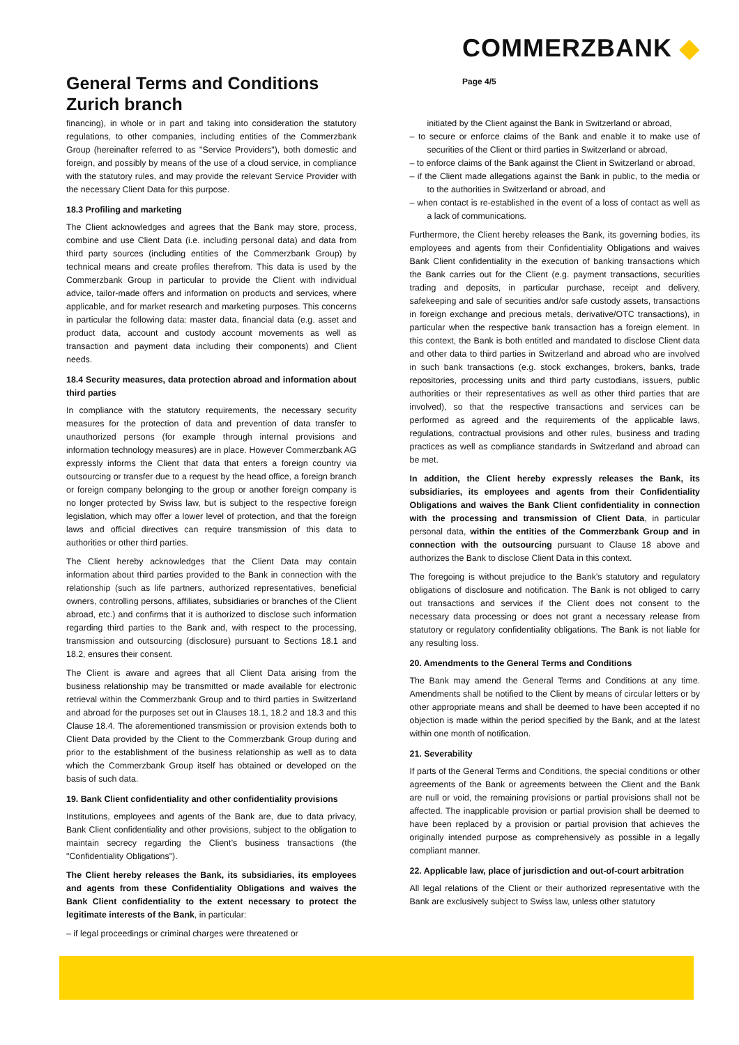General Terms and Conditions
Zurich branch
COMMERZBANK ◆
Page 4/5
financing), in whole or in part and taking into consideration the statutory regulations, to other companies, including entities of the Commerzbank Group (hereinafter referred to as "Service Providers"), both domestic and foreign, and possibly by means of the use of a cloud service, in compliance with the statutory rules, and may provide the relevant Service Provider with the necessary Client Data for this purpose.
18.3 Profiling and marketing
The Client acknowledges and agrees that the Bank may store, process, combine and use Client Data (i.e. including personal data) and data from third party sources (including entities of the Commerzbank Group) by technical means and create profiles therefrom. This data is used by the Commerzbank Group in particular to provide the Client with individual advice, tailor-made offers and information on products and services, where applicable, and for market research and marketing purposes. This concerns in particular the following data: master data, financial data (e.g. asset and product data, account and custody account movements as well as transaction and payment data including their components) and Client needs.
18.4 Security measures, data protection abroad and information about third parties
In compliance with the statutory requirements, the necessary security measures for the protection of data and prevention of data transfer to unauthorized persons (for example through internal provisions and information technology measures) are in place. However Commerzbank AG expressly informs the Client that data that enters a foreign country via outsourcing or transfer due to a request by the head office, a foreign branch or foreign company belonging to the group or another foreign company is no longer protected by Swiss law, but is subject to the respective foreign legislation, which may offer a lower level of protection, and that the foreign laws and official directives can require transmission of this data to authorities or other third parties.
The Client hereby acknowledges that the Client Data may contain information about third parties provided to the Bank in connection with the relationship (such as life partners, authorized representatives, beneficial owners, controlling persons, affiliates, subsidiaries or branches of the Client abroad, etc.) and confirms that it is authorized to disclose such information regarding third parties to the Bank and, with respect to the processing, transmission and outsourcing (disclosure) pursuant to Sections 18.1 and 18.2, ensures their consent.
The Client is aware and agrees that all Client Data arising from the business relationship may be transmitted or made available for electronic retrieval within the Commerzbank Group and to third parties in Switzerland and abroad for the purposes set out in Clauses 18.1, 18.2 and 18.3 and this Clause 18.4. The aforementioned transmission or provision extends both to Client Data provided by the Client to the Commerzbank Group during and prior to the establishment of the business relationship as well as to data which the Commerzbank Group itself has obtained or developed on the basis of such data.
19. Bank Client confidentiality and other confidentiality provisions
Institutions, employees and agents of the Bank are, due to data privacy, Bank Client confidentiality and other provisions, subject to the obligation to maintain secrecy regarding the Client’s business transactions (the "Confidentiality Obligations").
The Client hereby releases the Bank, its subsidiaries, its employees and agents from these Confidentiality Obligations and waives the Bank Client confidentiality to the extent necessary to protect the legitimate interests of the Bank, in particular:
– if legal proceedings or criminal charges were threatened or
initiated by the Client against the Bank in Switzerland or abroad,
– to secure or enforce claims of the Bank and enable it to make use of securities of the Client or third parties in Switzerland or abroad,
– to enforce claims of the Bank against the Client in Switzerland or abroad,
– if the Client made allegations against the Bank in public, to the media or to the authorities in Switzerland or abroad, and
– when contact is re-established in the event of a loss of contact as well as a lack of communications.
Furthermore, the Client hereby releases the Bank, its governing bodies, its employees and agents from their Confidentiality Obligations and waives Bank Client confidentiality in the execution of banking transactions which the Bank carries out for the Client (e.g. payment transactions, securities trading and deposits, in particular purchase, receipt and delivery, safekeeping and sale of securities and/or safe custody assets, transactions in foreign exchange and precious metals, derivative/OTC transactions), in particular when the respective bank transaction has a foreign element. In this context, the Bank is both entitled and mandated to disclose Client data and other data to third parties in Switzerland and abroad who are involved in such bank transactions (e.g. stock exchanges, brokers, banks, trade repositories, processing units and third party custodians, issuers, public authorities or their representatives as well as other third parties that are involved), so that the respective transactions and services can be performed as agreed and the requirements of the applicable laws, regulations, contractual provisions and other rules, business and trading practices as well as compliance standards in Switzerland and abroad can be met.
In addition, the Client hereby expressly releases the Bank, its subsidiaries, its employees and agents from their Confidentiality Obligations and waives the Bank Client confidentiality in connection with the processing and transmission of Client Data, in particular personal data, within the entities of the Commerzbank Group and in connection with the outsourcing pursuant to Clause 18 above and authorizes the Bank to disclose Client Data in this context.
The foregoing is without prejudice to the Bank’s statutory and regulatory obligations of disclosure and notification. The Bank is not obliged to carry out transactions and services if the Client does not consent to the necessary data processing or does not grant a necessary release from statutory or regulatory confidentiality obligations. The Bank is not liable for any resulting loss.
20. Amendments to the General Terms and Conditions
The Bank may amend the General Terms and Conditions at any time. Amendments shall be notified to the Client by means of circular letters or by other appropriate means and shall be deemed to have been accepted if no objection is made within the period specified by the Bank, and at the latest within one month of notification.
21. Severability
If parts of the General Terms and Conditions, the special conditions or other agreements of the Bank or agreements between the Client and the Bank are null or void, the remaining provisions or partial provisions shall not be affected. The inapplicable provision or partial provision shall be deemed to have been replaced by a provision or partial provision that achieves the originally intended purpose as comprehensively as possible in a legally compliant manner.
22. Applicable law, place of jurisdiction and out-of-court arbitration
All legal relations of the Client or their authorized representative with the Bank are exclusively subject to Swiss law, unless other statutory